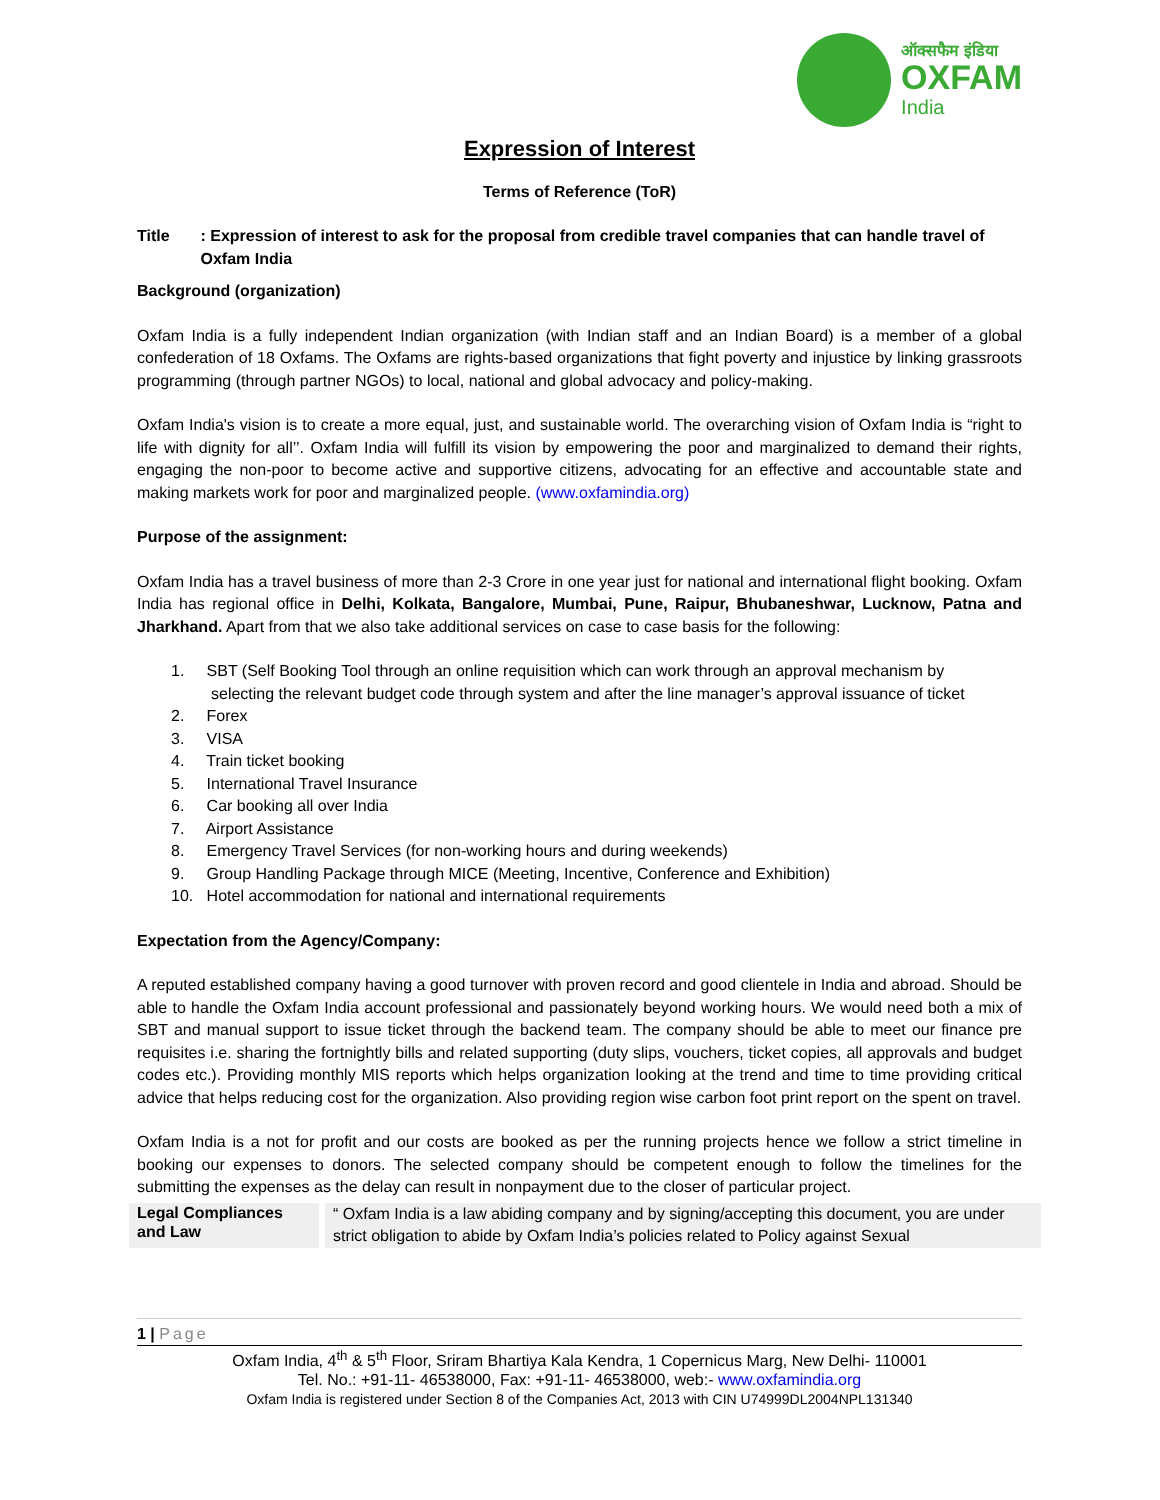ऑक्सफैम इंडिया
OXFAM
India
Expression of Interest
Terms of Reference (ToR)
Title : Expression of interest to ask for the proposal from credible travel companies that can handle travel of Oxfam India
Background (organization)
Oxfam India is a fully independent Indian organization (with Indian staff and an Indian Board) is a member of a global confederation of 18 Oxfams. The Oxfams are rights-based organizations that fight poverty and injustice by linking grassroots programming (through partner NGOs) to local, national and global advocacy and policy-making.
Oxfam India's vision is to create a more equal, just, and sustainable world. The overarching vision of Oxfam India is “right to life with dignity for all’’. Oxfam India will fulfill its vision by empowering the poor and marginalized to demand their rights, engaging the non-poor to become active and supportive citizens, advocating for an effective and accountable state and making markets work for poor and marginalized people. (www.oxfamindia.org)
Purpose of the assignment:
Oxfam India has a travel business of more than 2-3 Crore in one year just for national and international flight booking. Oxfam India has regional office in Delhi, Kolkata, Bangalore, Mumbai, Pune, Raipur, Bhubaneshwar, Lucknow, Patna and Jharkhand. Apart from that we also take additional services on case to case basis for the following:
1. SBT (Self Booking Tool through an online requisition which can work through an approval mechanism by
selecting the relevant budget code through system and after the line manager’s approval issuance of ticket
2. Forex
3. VISA
4. Train ticket booking
5. International Travel Insurance
6. Car booking all over India
7. Airport Assistance
8. Emergency Travel Services (for non-working hours and during weekends)
9. Group Handling Package through MICE (Meeting, Incentive, Conference and Exhibition)
10. Hotel accommodation for national and international requirements
Expectation from the Agency/Company:
A reputed established company having a good turnover with proven record and good clientele in India and abroad. Should be able to handle the Oxfam India account professional and passionately beyond working hours. We would need both a mix of SBT and manual support to issue ticket through the backend team. The company should be able to meet our finance pre requisites i.e. sharing the fortnightly bills and related supporting (duty slips, vouchers, ticket copies, all approvals and budget codes etc.). Providing monthly MIS reports which helps organization looking at the trend and time to time providing critical advice that helps reducing cost for the organization. Also providing region wise carbon foot print report on the spent on travel.
Oxfam India is a not for profit and our costs are booked as per the running projects hence we follow a strict timeline in booking our expenses to donors. The selected company should be competent enough to follow the timelines for the submitting the expenses as the delay can result in nonpayment due to the closer of particular project.
| Legal Compliances and Law | “ Oxfam India is a law abiding company and by signing/accepting this document, you are under strict obligation to abide by Oxfam India’s policies related to Policy against Sexual |
1 | Page
Oxfam India, 4<sup>th</sup> & 5<sup>th</sup> Floor, Sriram Bhartiya Kala Kendra, 1 Copernicus Marg, New Delhi- 110001
Tel. No.: +91-11- 46538000, Fax: +91-11- 46538000, web:- www.oxfamindia.org
Oxfam India is registered under Section 8 of the Companies Act, 2013 with CIN U74999DL2004NPL131340